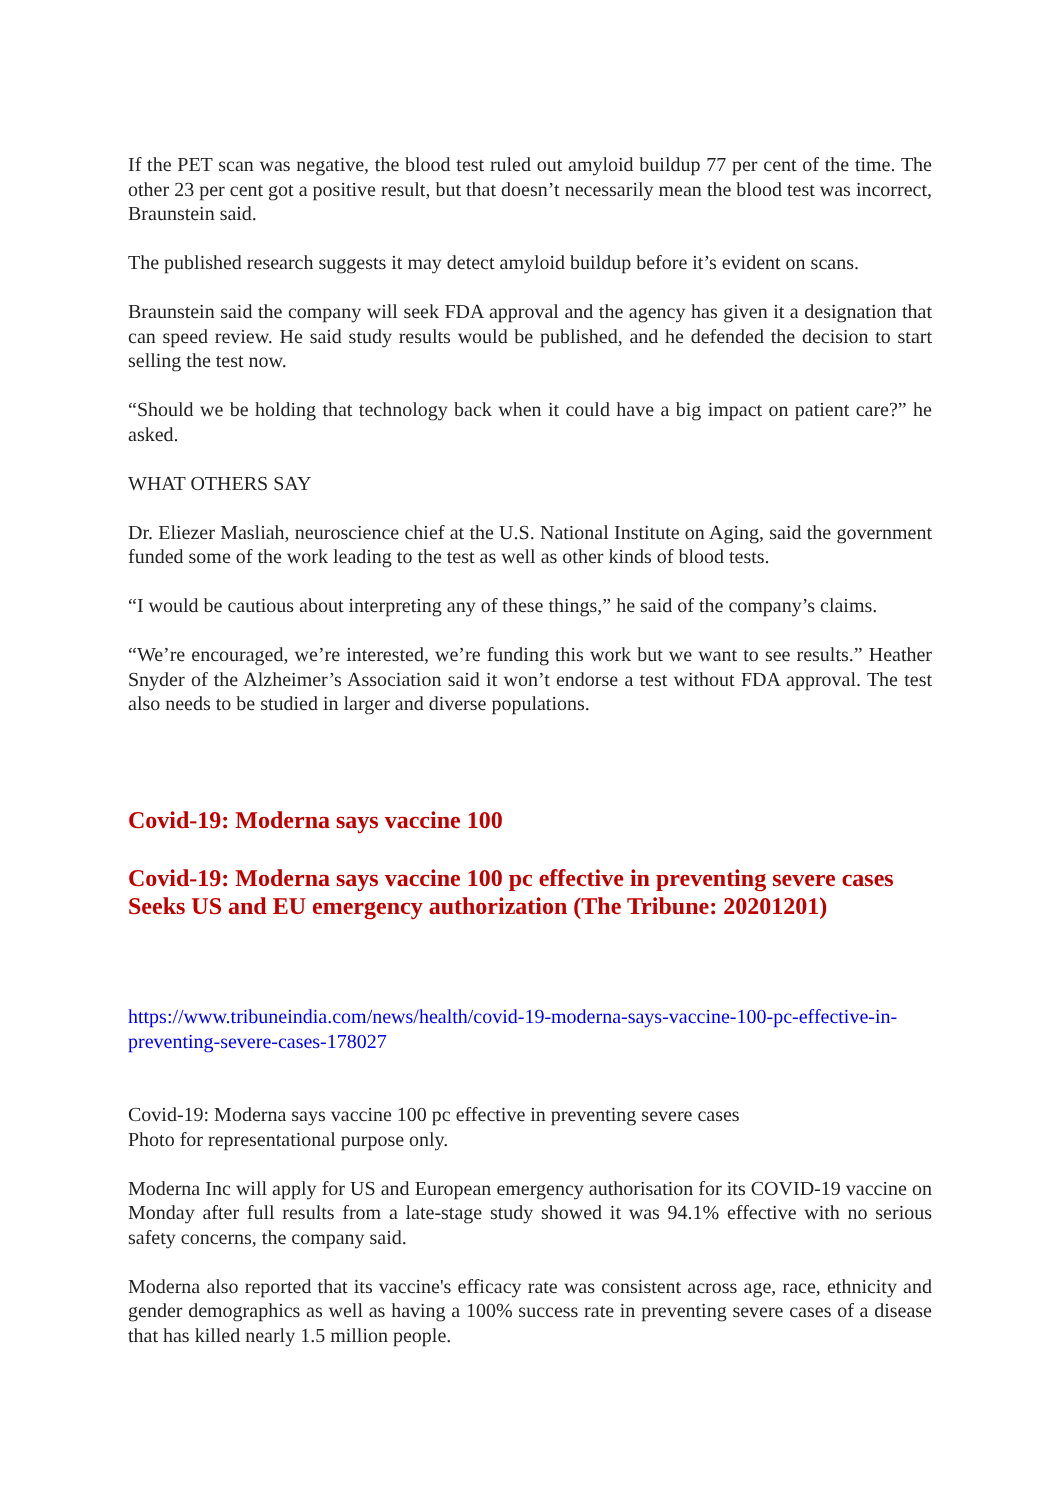If the PET scan was negative, the blood test ruled out amyloid buildup 77 per cent of the time. The other 23 per cent got a positive result, but that doesn’t necessarily mean the blood test was incorrect, Braunstein said.
The published research suggests it may detect amyloid buildup before it’s evident on scans.
Braunstein said the company will seek FDA approval and the agency has given it a designation that can speed review. He said study results would be published, and he defended the decision to start selling the test now.
“Should we be holding that technology back when it could have a big impact on patient care?” he asked.
WHAT OTHERS SAY
Dr. Eliezer Masliah, neuroscience chief at the U.S. National Institute on Aging, said the government funded some of the work leading to the test as well as other kinds of blood tests.
“I would be cautious about interpreting any of these things,” he said of the company’s claims.
“We’re encouraged, we’re interested, we’re funding this work but we want to see results.” Heather Snyder of the Alzheimer’s Association said it won’t endorse a test without FDA approval. The test also needs to be studied in larger and diverse populations.
Covid-19: Moderna says vaccine 100
Covid-19: Moderna says vaccine 100 pc effective in preventing severe cases Seeks US and EU emergency authorization (The Tribune: 20201201)
https://www.tribuneindia.com/news/health/covid-19-moderna-says-vaccine-100-pc-effective-in-preventing-severe-cases-178027
Covid-19: Moderna says vaccine 100 pc effective in preventing severe cases
Photo for representational purpose only.
Moderna Inc will apply for US and European emergency authorisation for its COVID-19 vaccine on Monday after full results from a late-stage study showed it was 94.1% effective with no serious safety concerns, the company said.
Moderna also reported that its vaccine's efficacy rate was consistent across age, race, ethnicity and gender demographics as well as having a 100% success rate in preventing severe cases of a disease that has killed nearly 1.5 million people.